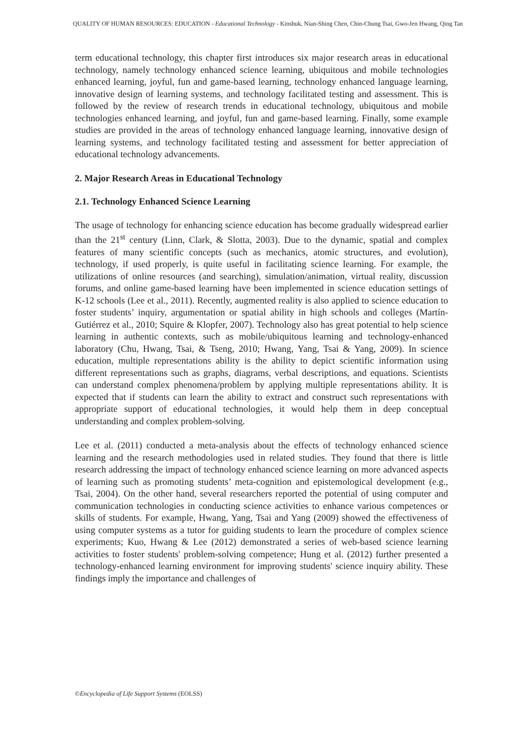QUALITY OF HUMAN RESOURCES: EDUCATION - Educational Technology - Kinshuk, Nian-Shing Chen, Chin-Chung Tsai, Gwo-Jen Hwang, Qing Tan
term educational technology, this chapter first introduces six major research areas in educational technology, namely technology enhanced science learning, ubiquitous and mobile technologies enhanced learning, joyful, fun and game-based learning, technology enhanced language learning, innovative design of learning systems, and technology facilitated testing and assessment. This is followed by the review of research trends in educational technology, ubiquitous and mobile technologies enhanced learning, and joyful, fun and game-based learning. Finally, some example studies are provided in the areas of technology enhanced language learning, innovative design of learning systems, and technology facilitated testing and assessment for better appreciation of educational technology advancements.
2. Major Research Areas in Educational Technology
2.1. Technology Enhanced Science Learning
The usage of technology for enhancing science education has become gradually widespread earlier than the 21<sup>st</sup> century (Linn, Clark, & Slotta, 2003). Due to the dynamic, spatial and complex features of many scientific concepts (such as mechanics, atomic structures, and evolution), technology, if used properly, is quite useful in facilitating science learning. For example, the utilizations of online resources (and searching), simulation/animation, virtual reality, discussion forums, and online game-based learning have been implemented in science education settings of K-12 schools (Lee et al., 2011). Recently, augmented reality is also applied to science education to foster students’ inquiry, argumentation or spatial ability in high schools and colleges (Martín-Gutiérrez et al., 2010; Squire & Klopfer, 2007). Technology also has great potential to help science learning in authentic contexts, such as mobile/ubiquitous learning and technology-enhanced laboratory (Chu, Hwang, Tsai, & Tseng, 2010; Hwang, Yang, Tsai & Yang, 2009). In science education, multiple representations ability is the ability to depict scientific information using different representations such as graphs, diagrams, verbal descriptions, and equations. Scientists can understand complex phenomena/problem by applying multiple representations ability. It is expected that if students can learn the ability to extract and construct such representations with appropriate support of educational technologies, it would help them in deep conceptual understanding and complex problem-solving.
Lee et al. (2011) conducted a meta-analysis about the effects of technology enhanced science learning and the research methodologies used in related studies. They found that there is little research addressing the impact of technology enhanced science learning on more advanced aspects of learning such as promoting students’ meta-cognition and epistemological development (e.g., Tsai, 2004). On the other hand, several researchers reported the potential of using computer and communication technologies in conducting science activities to enhance various competences or skills of students. For example, Hwang, Yang, Tsai and Yang (2009) showed the effectiveness of using computer systems as a tutor for guiding students to learn the procedure of complex science experiments; Kuo, Hwang & Lee (2012) demonstrated a series of web-based science learning activities to foster students' problem-solving competence; Hung et al. (2012) further presented a technology-enhanced learning environment for improving students' science inquiry ability. These findings imply the importance and challenges of
©Encyclopedia of Life Support Systems (EOLSS)